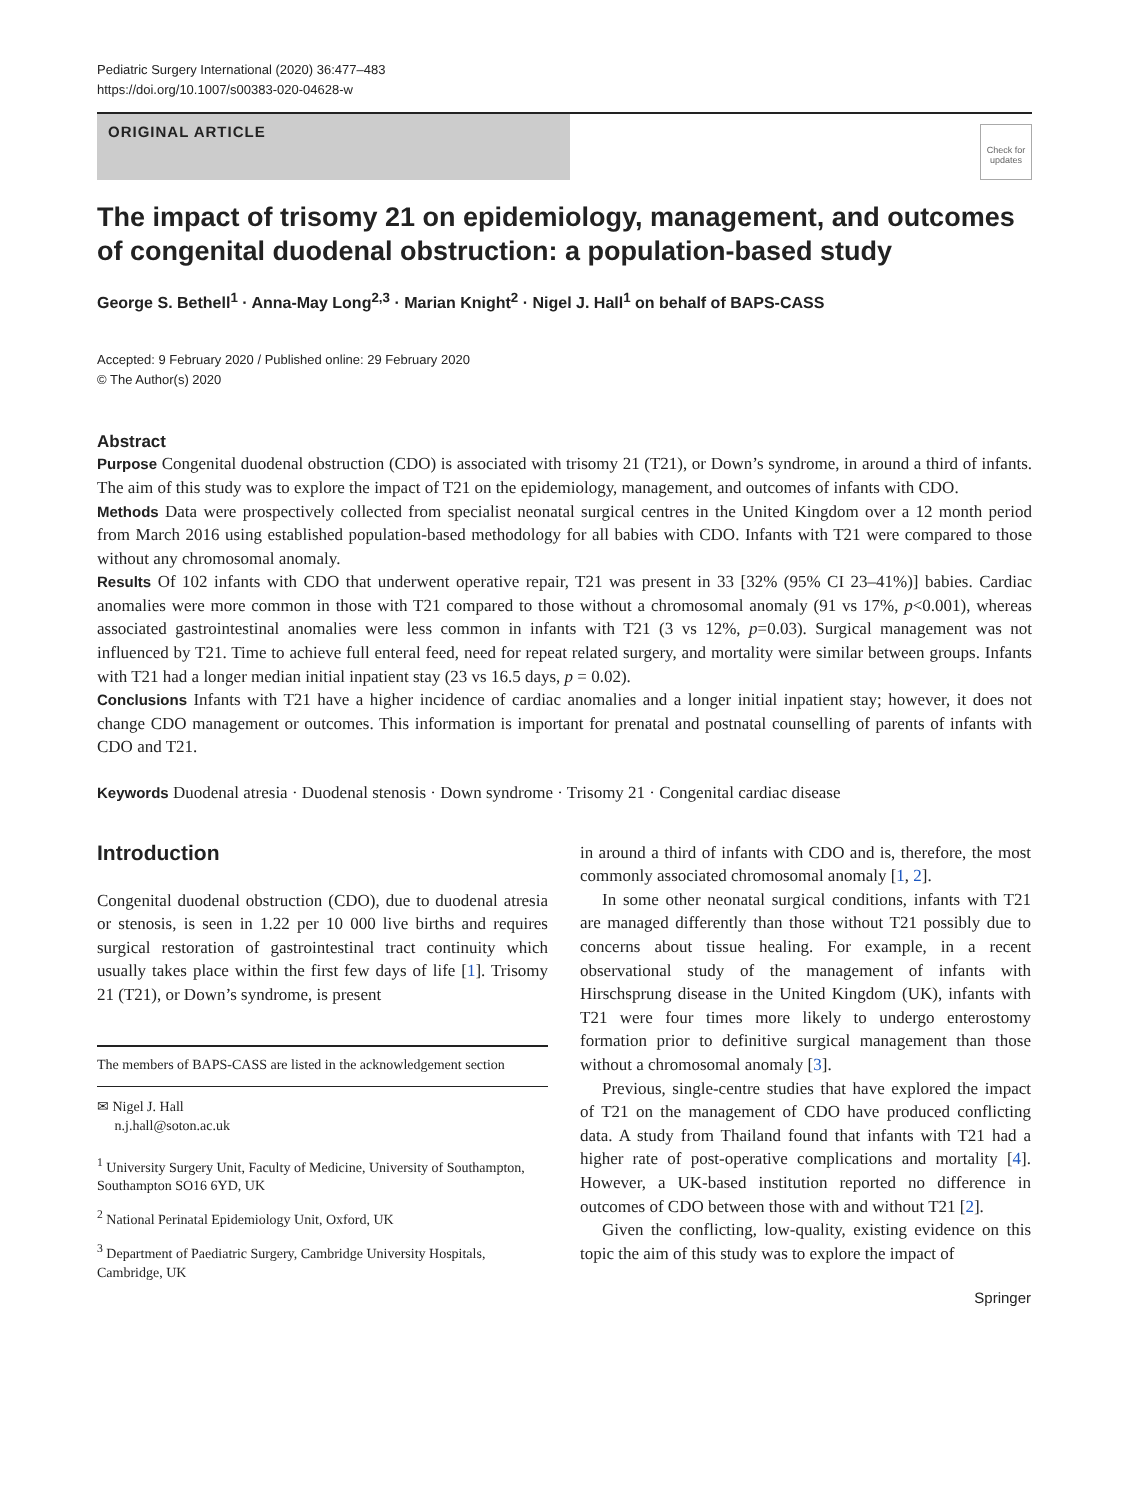Pediatric Surgery International (2020) 36:477–483
https://doi.org/10.1007/s00383-020-04628-w
ORIGINAL ARTICLE
Check for updates
The impact of trisomy 21 on epidemiology, management, and outcomes of congenital duodenal obstruction: a population-based study
George S. Bethell<sup>1</sup> · Anna-May Long<sup>2,3</sup> · Marian Knight<sup>2</sup> · Nigel J. Hall<sup>1</sup> on behalf of BAPS-CASS
Accepted: 9 February 2020 / Published online: 29 February 2020
© The Author(s) 2020
Abstract
Purpose Congenital duodenal obstruction (CDO) is associated with trisomy 21 (T21), or Down’s syndrome, in around a third of infants. The aim of this study was to explore the impact of T21 on the epidemiology, management, and outcomes of infants with CDO.
Methods Data were prospectively collected from specialist neonatal surgical centres in the United Kingdom over a 12 month period from March 2016 using established population-based methodology for all babies with CDO. Infants with T21 were compared to those without any chromosomal anomaly.
Results Of 102 infants with CDO that underwent operative repair, T21 was present in 33 [32% (95% CI 23–41%)] babies. Cardiac anomalies were more common in those with T21 compared to those without a chromosomal anomaly (91 vs 17%, p<0.001), whereas associated gastrointestinal anomalies were less common in infants with T21 (3 vs 12%, p=0.03). Surgical management was not influenced by T21. Time to achieve full enteral feed, need for repeat related surgery, and mortality were similar between groups. Infants with T21 had a longer median initial inpatient stay (23 vs 16.5 days, p = 0.02).
Conclusions Infants with T21 have a higher incidence of cardiac anomalies and a longer initial inpatient stay; however, it does not change CDO management or outcomes. This information is important for prenatal and postnatal counselling of parents of infants with CDO and T21.
Keywords Duodenal atresia · Duodenal stenosis · Down syndrome · Trisomy 21 · Congenital cardiac disease
Introduction
Congenital duodenal obstruction (CDO), due to duodenal atresia or stenosis, is seen in 1.22 per 10 000 live births and requires surgical restoration of gastrointestinal tract continuity which usually takes place within the first few days of life [1]. Trisomy 21 (T21), or Down’s syndrome, is present
The members of BAPS-CASS are listed in the acknowledgement section
✉ Nigel J. Hall
n.j.hall@soton.ac.uk
<sup>1</sup> University Surgery Unit, Faculty of Medicine, University of Southampton, Southampton SO16 6YD, UK
<sup>2</sup> National Perinatal Epidemiology Unit, Oxford, UK
<sup>3</sup> Department of Paediatric Surgery, Cambridge University Hospitals, Cambridge, UK
in around a third of infants with CDO and is, therefore, the most commonly associated chromosomal anomaly [1, 2].
In some other neonatal surgical conditions, infants with T21 are managed differently than those without T21 possibly due to concerns about tissue healing. For example, in a recent observational study of the management of infants with Hirschsprung disease in the United Kingdom (UK), infants with T21 were four times more likely to undergo enterostomy formation prior to definitive surgical management than those without a chromosomal anomaly [3].
Previous, single-centre studies that have explored the impact of T21 on the management of CDO have produced conflicting data. A study from Thailand found that infants with T21 had a higher rate of post-operative complications and mortality [4]. However, a UK-based institution reported no difference in outcomes of CDO between those with and without T21 [2].
Given the conflicting, low-quality, existing evidence on this topic the aim of this study was to explore the impact of
Springer